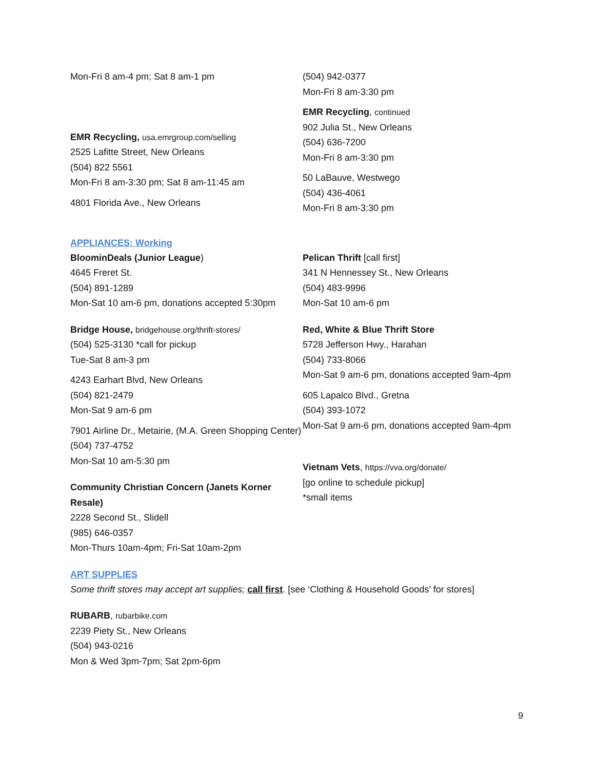Mon-Fri 8 am-4 pm; Sat 8 am-1 pm
EMR Recycling, usa.emrgroup.com/selling
2525 Lafitte Street, New Orleans
(504) 822 5561
Mon-Fri 8 am-3:30 pm; Sat 8 am-11:45 am
4801 Florida Ave., New Orleans
(504) 942-0377
Mon-Fri 8 am-3:30 pm
EMR Recycling, continued
902 Julia St., New Orleans
(504) 636-7200
Mon-Fri 8 am-3:30 pm
50 LaBauve, Westwego
(504) 436-4061
Mon-Fri 8 am-3:30 pm
APPLIANCES: Working
BloominDeals (Junior League)
4645 Freret St.
(504) 891-1289
Mon-Sat 10 am-6 pm, donations accepted 5:30pm
Bridge House, bridgehouse.org/thrift-stores/
(504) 525-3130 *call for pickup
Tue-Sat 8 am-3 pm
4243 Earhart Blvd, New Orleans
(504) 821-2479
Mon-Sat 9 am-6 pm
7901 Airline Dr., Metairie, (M.A. Green Shopping Center)
(504) 737-4752
Mon-Sat 10 am-5:30 pm
Community Christian Concern (Janets Korner Resale)
2228 Second St., Slidell
(985) 646-0357
Mon-Thurs 10am-4pm; Fri-Sat 10am-2pm
Pelican Thrift [call first]
341 N Hennessey St., New Orleans
(504) 483-9996
Mon-Sat 10 am-6 pm
Red, White & Blue Thrift Store
5728 Jefferson Hwy., Harahan
(504) 733-8066
Mon-Sat 9 am-6 pm, donations accepted 9am-4pm
605 Lapalco Blvd., Gretna
(504) 393-1072
Mon-Sat 9 am-6 pm, donations accepted 9am-4pm
Vietnam Vets, https://vva.org/donate/
[go online to schedule pickup]
*small items
ART SUPPLIES
Some thrift stores may accept art supplies; call first. [see ‘Clothing & Household Goods’ for stores]
RUBARB, rubarbike.com
2239 Piety St., New Orleans
(504) 943-0216
Mon & Wed 3pm-7pm; Sat 2pm-6pm
9